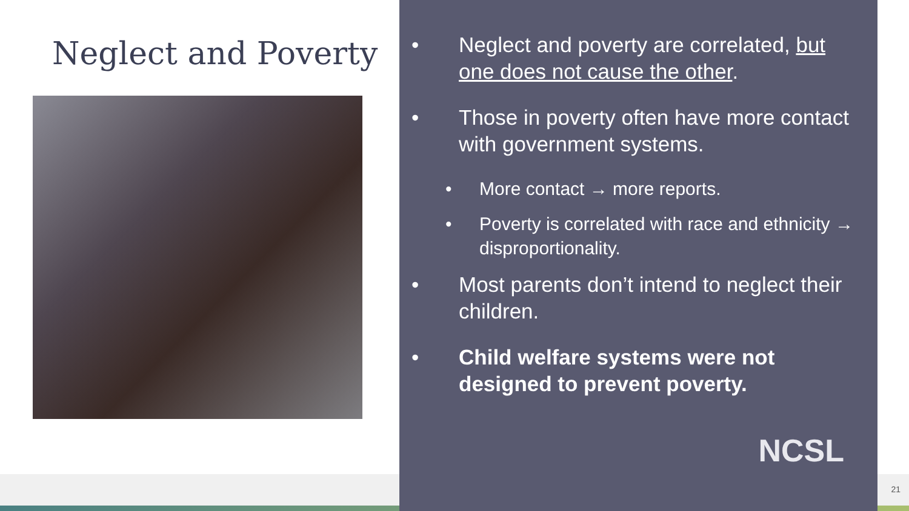Neglect and Poverty
• Neglect and poverty are correlated, but one does not cause the other.
• Those in poverty often have more contact with government systems.
• More contact → more reports.
• Poverty is correlated with race and ethnicity → disproportionality.
• Most parents don’t intend to neglect their children.
• Child welfare systems were not designed to prevent poverty.
NCSL
21